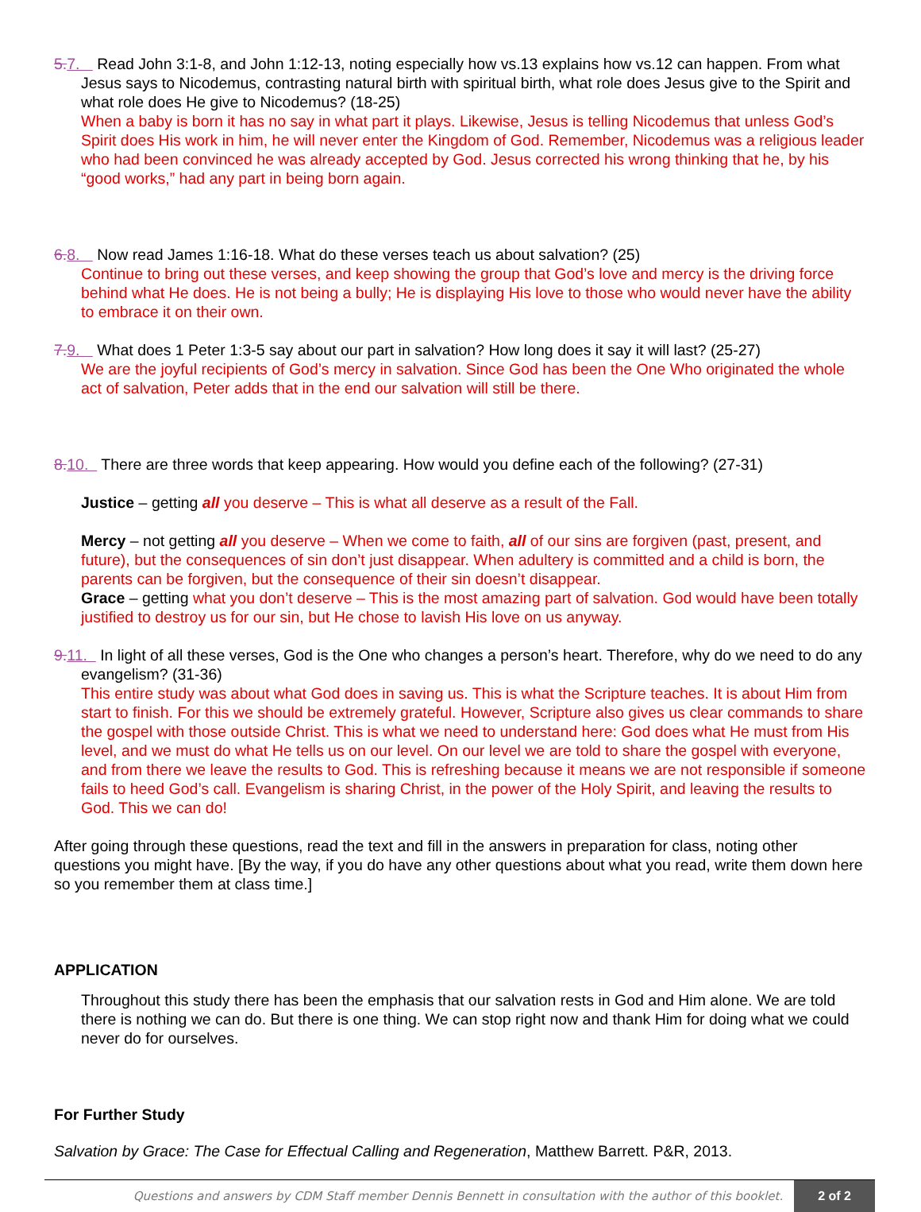5. 7. Read John 3:1-8, and John 1:12-13, noting especially how vs.13 explains how vs.12 can happen. From what Jesus says to Nicodemus, contrasting natural birth with spiritual birth, what role does Jesus give to the Spirit and what role does He give to Nicodemus? (18-25)
When a baby is born it has no say in what part it plays. Likewise, Jesus is telling Nicodemus that unless God’s Spirit does His work in him, he will never enter the Kingdom of God. Remember, Nicodemus was a religious leader who had been convinced he was already accepted by God. Jesus corrected his wrong thinking that he, by his “good works,” had any part in being born again.
6. 8. Now read James 1:16-18. What do these verses teach us about salvation? (25)
Continue to bring out these verses, and keep showing the group that God’s love and mercy is the driving force behind what He does. He is not being a bully; He is displaying His love to those who would never have the ability to embrace it on their own.
7. 9. What does 1 Peter 1:3-5 say about our part in salvation? How long does it say it will last? (25-27)
We are the joyful recipients of God’s mercy in salvation. Since God has been the One Who originated the whole act of salvation, Peter adds that in the end our salvation will still be there.
8. 10. There are three words that keep appearing. How would you define each of the following? (27-31)
Justice – getting all you deserve – This is what all deserve as a result of the Fall.
Mercy – not getting all you deserve – When we come to faith, all of our sins are forgiven (past, present, and future), but the consequences of sin don’t just disappear. When adultery is committed and a child is born, the parents can be forgiven, but the consequence of their sin doesn’t disappear.
Grace – getting what you don’t deserve – This is the most amazing part of salvation. God would have been totally justified to destroy us for our sin, but He chose to lavish His love on us anyway.
9. 11. In light of all these verses, God is the One who changes a person’s heart. Therefore, why do we need to do any evangelism? (31-36)
This entire study was about what God does in saving us. This is what the Scripture teaches. It is about Him from start to finish. For this we should be extremely grateful. However, Scripture also gives us clear commands to share the gospel with those outside Christ. This is what we need to understand here: God does what He must from His level, and we must do what He tells us on our level. On our level we are told to share the gospel with everyone, and from there we leave the results to God. This is refreshing because it means we are not responsible if someone fails to heed God’s call. Evangelism is sharing Christ, in the power of the Holy Spirit, and leaving the results to God. This we can do!
After going through these questions, read the text and fill in the answers in preparation for class, noting other questions you might have. [By the way, if you do have any other questions about what you read, write them down here so you remember them at class time.]
APPLICATION
Throughout this study there has been the emphasis that our salvation rests in God and Him alone. We are told there is nothing we can do. But there is one thing. We can stop right now and thank Him for doing what we could never do for ourselves.
For Further Study
Salvation by Grace: The Case for Effectual Calling and Regeneration, Matthew Barrett. P&R, 2013.
Questions and answers by CDM Staff member Dennis Bennett in consultation with the author of this booklet. 2 of 2